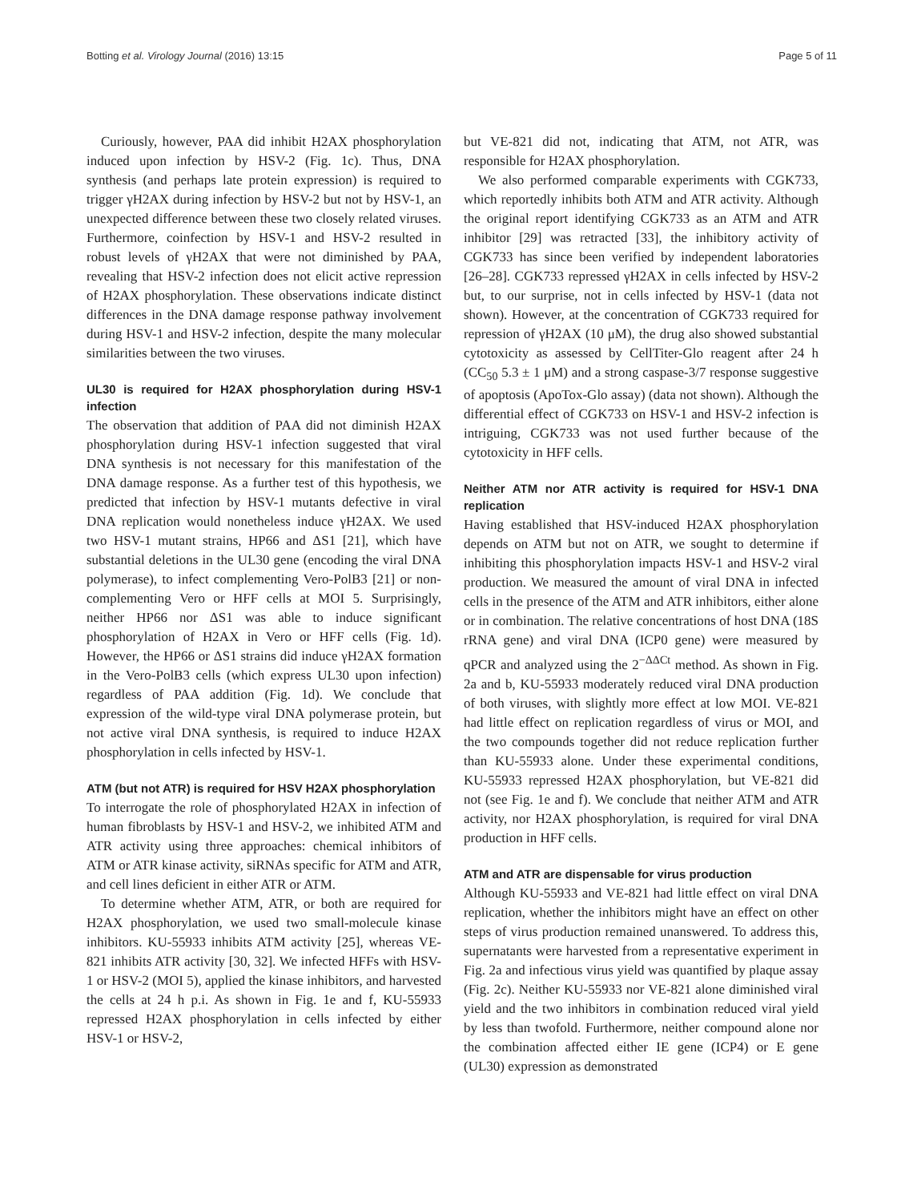Botting et al. Virology Journal (2016) 13:15 Page 5 of 11
Curiously, however, PAA did inhibit H2AX phosphorylation induced upon infection by HSV-2 (Fig. 1c). Thus, DNA synthesis (and perhaps late protein expression) is required to trigger γH2AX during infection by HSV-2 but not by HSV-1, an unexpected difference between these two closely related viruses. Furthermore, coinfection by HSV-1 and HSV-2 resulted in robust levels of γH2AX that were not diminished by PAA, revealing that HSV-2 infection does not elicit active repression of H2AX phosphorylation. These observations indicate distinct differences in the DNA damage response pathway involvement during HSV-1 and HSV-2 infection, despite the many molecular similarities between the two viruses.
UL30 is required for H2AX phosphorylation during HSV-1 infection
The observation that addition of PAA did not diminish H2AX phosphorylation during HSV-1 infection suggested that viral DNA synthesis is not necessary for this manifestation of the DNA damage response. As a further test of this hypothesis, we predicted that infection by HSV-1 mutants defective in viral DNA replication would nonetheless induce γH2AX. We used two HSV-1 mutant strains, HP66 and ΔS1 [21], which have substantial deletions in the UL30 gene (encoding the viral DNA polymerase), to infect complementing Vero-PolB3 [21] or non-complementing Vero or HFF cells at MOI 5. Surprisingly, neither HP66 nor ΔS1 was able to induce significant phosphorylation of H2AX in Vero or HFF cells (Fig. 1d). However, the HP66 or ΔS1 strains did induce γH2AX formation in the Vero-PolB3 cells (which express UL30 upon infection) regardless of PAA addition (Fig. 1d). We conclude that expression of the wild-type viral DNA polymerase protein, but not active viral DNA synthesis, is required to induce H2AX phosphorylation in cells infected by HSV-1.
ATM (but not ATR) is required for HSV H2AX phosphorylation
To interrogate the role of phosphorylated H2AX in infection of human fibroblasts by HSV-1 and HSV-2, we inhibited ATM and ATR activity using three approaches: chemical inhibitors of ATM or ATR kinase activity, siRNAs specific for ATM and ATR, and cell lines deficient in either ATR or ATM.
To determine whether ATM, ATR, or both are required for H2AX phosphorylation, we used two small-molecule kinase inhibitors. KU-55933 inhibits ATM activity [25], whereas VE-821 inhibits ATR activity [30, 32]. We infected HFFs with HSV-1 or HSV-2 (MOI 5), applied the kinase inhibitors, and harvested the cells at 24 h p.i. As shown in Fig. 1e and f, KU-55933 repressed H2AX phosphorylation in cells infected by either HSV-1 or HSV-2,
but VE-821 did not, indicating that ATM, not ATR, was responsible for H2AX phosphorylation.
We also performed comparable experiments with CGK733, which reportedly inhibits both ATM and ATR activity. Although the original report identifying CGK733 as an ATM and ATR inhibitor [29] was retracted [33], the inhibitory activity of CGK733 has since been verified by independent laboratories [26–28]. CGK733 repressed γH2AX in cells infected by HSV-2 but, to our surprise, not in cells infected by HSV-1 (data not shown). However, at the concentration of CGK733 required for repression of γH2AX (10 μM), the drug also showed substantial cytotoxicity as assessed by CellTiter-Glo reagent after 24 h (CC<sub>50</sub> 5.3 ± 1 μM) and a strong caspase-3/7 response suggestive of apoptosis (ApoTox-Glo assay) (data not shown). Although the differential effect of CGK733 on HSV-1 and HSV-2 infection is intriguing, CGK733 was not used further because of the cytotoxicity in HFF cells.
Neither ATM nor ATR activity is required for HSV-1 DNA replication
Having established that HSV-induced H2AX phosphorylation depends on ATM but not on ATR, we sought to determine if inhibiting this phosphorylation impacts HSV-1 and HSV-2 viral production. We measured the amount of viral DNA in infected cells in the presence of the ATM and ATR inhibitors, either alone or in combination. The relative concentrations of host DNA (18S rRNA gene) and viral DNA (ICP0 gene) were measured by qPCR and analyzed using the 2<sup>−ΔΔCt</sup> method. As shown in Fig. 2a and b, KU-55933 moderately reduced viral DNA production of both viruses, with slightly more effect at low MOI. VE-821 had little effect on replication regardless of virus or MOI, and the two compounds together did not reduce replication further than KU-55933 alone. Under these experimental conditions, KU-55933 repressed H2AX phosphorylation, but VE-821 did not (see Fig. 1e and f). We conclude that neither ATM and ATR activity, nor H2AX phosphorylation, is required for viral DNA production in HFF cells.
ATM and ATR are dispensable for virus production
Although KU-55933 and VE-821 had little effect on viral DNA replication, whether the inhibitors might have an effect on other steps of virus production remained unanswered. To address this, supernatants were harvested from a representative experiment in Fig. 2a and infectious virus yield was quantified by plaque assay (Fig. 2c). Neither KU-55933 nor VE-821 alone diminished viral yield and the two inhibitors in combination reduced viral yield by less than twofold. Furthermore, neither compound alone nor the combination affected either IE gene (ICP4) or E gene (UL30) expression as demonstrated